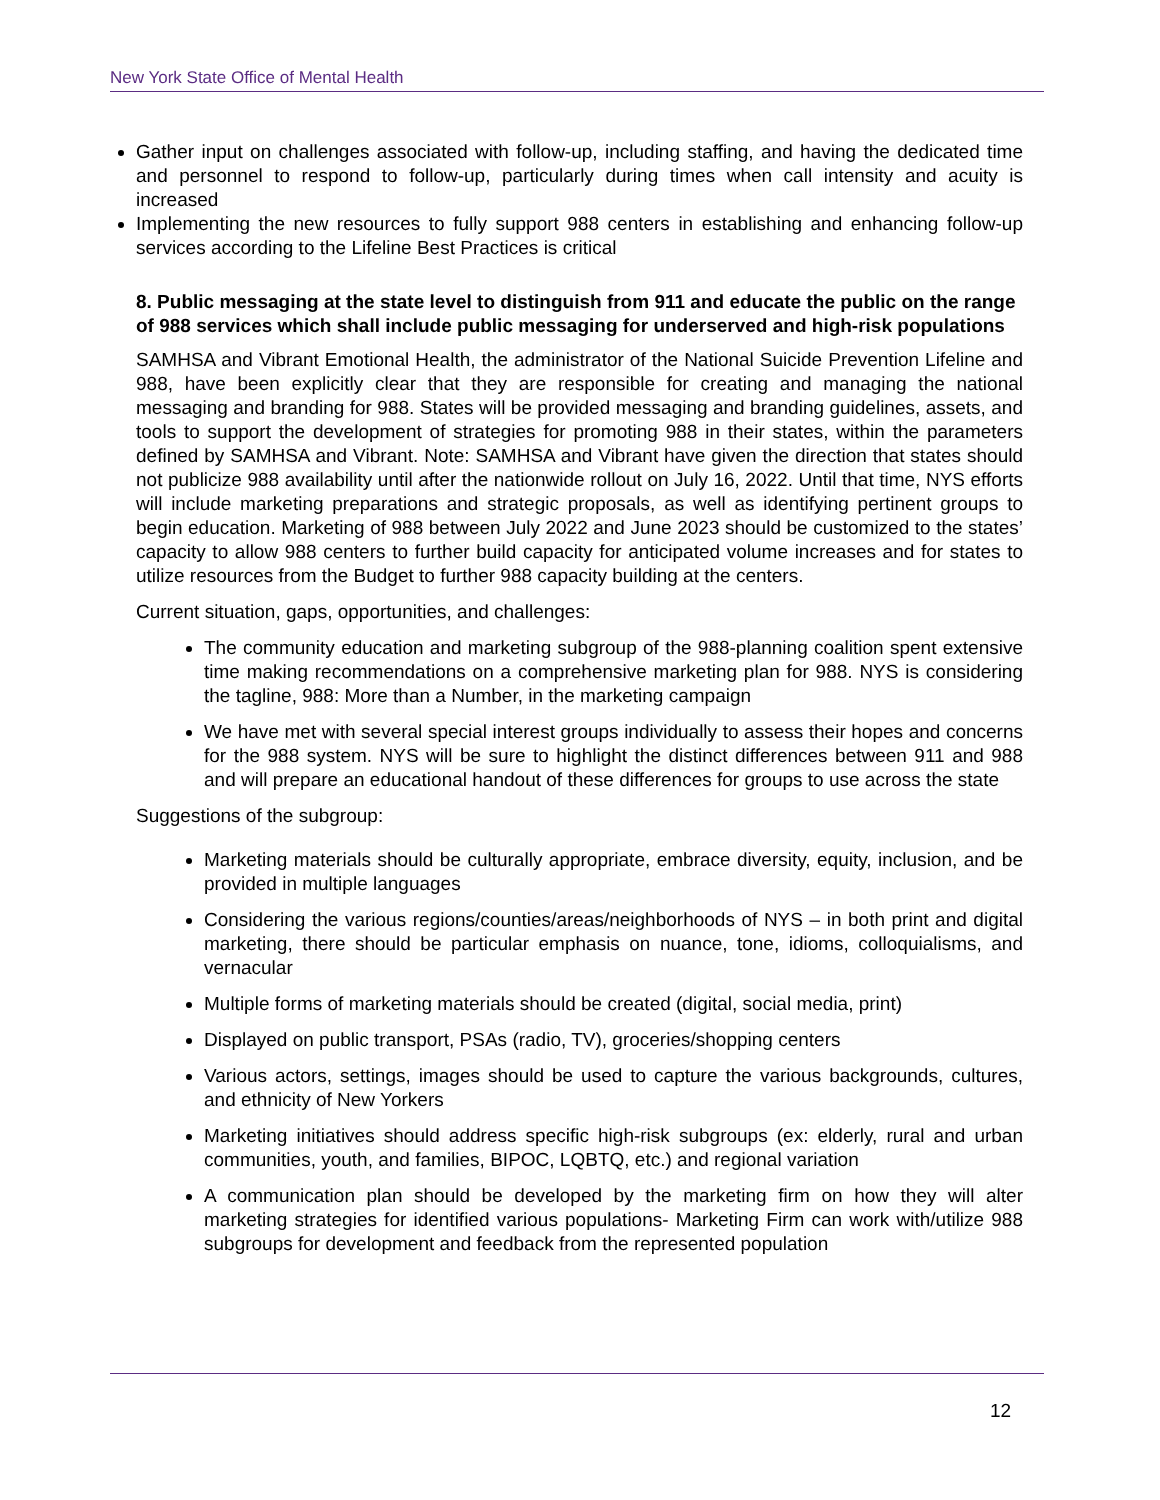New York State Office of Mental Health
Gather input on challenges associated with follow-up, including staffing, and having the dedicated time and personnel to respond to follow-up, particularly during times when call intensity and acuity is increased
Implementing the new resources to fully support 988 centers in establishing and enhancing follow-up services according to the Lifeline Best Practices is critical
8. Public messaging at the state level to distinguish from 911 and educate the public on the range of 988 services which shall include public messaging for underserved and high-risk populations
SAMHSA and Vibrant Emotional Health, the administrator of the National Suicide Prevention Lifeline and 988, have been explicitly clear that they are responsible for creating and managing the national messaging and branding for 988. States will be provided messaging and branding guidelines, assets, and tools to support the development of strategies for promoting 988 in their states, within the parameters defined by SAMHSA and Vibrant. Note: SAMHSA and Vibrant have given the direction that states should not publicize 988 availability until after the nationwide rollout on July 16, 2022. Until that time, NYS efforts will include marketing preparations and strategic proposals, as well as identifying pertinent groups to begin education. Marketing of 988 between July 2022 and June 2023 should be customized to the states’ capacity to allow 988 centers to further build capacity for anticipated volume increases and for states to utilize resources from the Budget to further 988 capacity building at the centers.
Current situation, gaps, opportunities, and challenges:
The community education and marketing subgroup of the 988-planning coalition spent extensive time making recommendations on a comprehensive marketing plan for 988. NYS is considering the tagline, 988: More than a Number, in the marketing campaign
We have met with several special interest groups individually to assess their hopes and concerns for the 988 system. NYS will be sure to highlight the distinct differences between 911 and 988 and will prepare an educational handout of these differences for groups to use across the state
Suggestions of the subgroup:
Marketing materials should be culturally appropriate, embrace diversity, equity, inclusion, and be provided in multiple languages
Considering the various regions/counties/areas/neighborhoods of NYS – in both print and digital marketing, there should be particular emphasis on nuance, tone, idioms, colloquialisms, and vernacular
Multiple forms of marketing materials should be created (digital, social media, print)
Displayed on public transport, PSAs (radio, TV), groceries/shopping centers
Various actors, settings, images should be used to capture the various backgrounds, cultures, and ethnicity of New Yorkers
Marketing initiatives should address specific high-risk subgroups (ex: elderly, rural and urban communities, youth, and families, BIPOC, LQBTQ, etc.) and regional variation
A communication plan should be developed by the marketing firm on how they will alter marketing strategies for identified various populations- Marketing Firm can work with/utilize 988 subgroups for development and feedback from the represented population
12